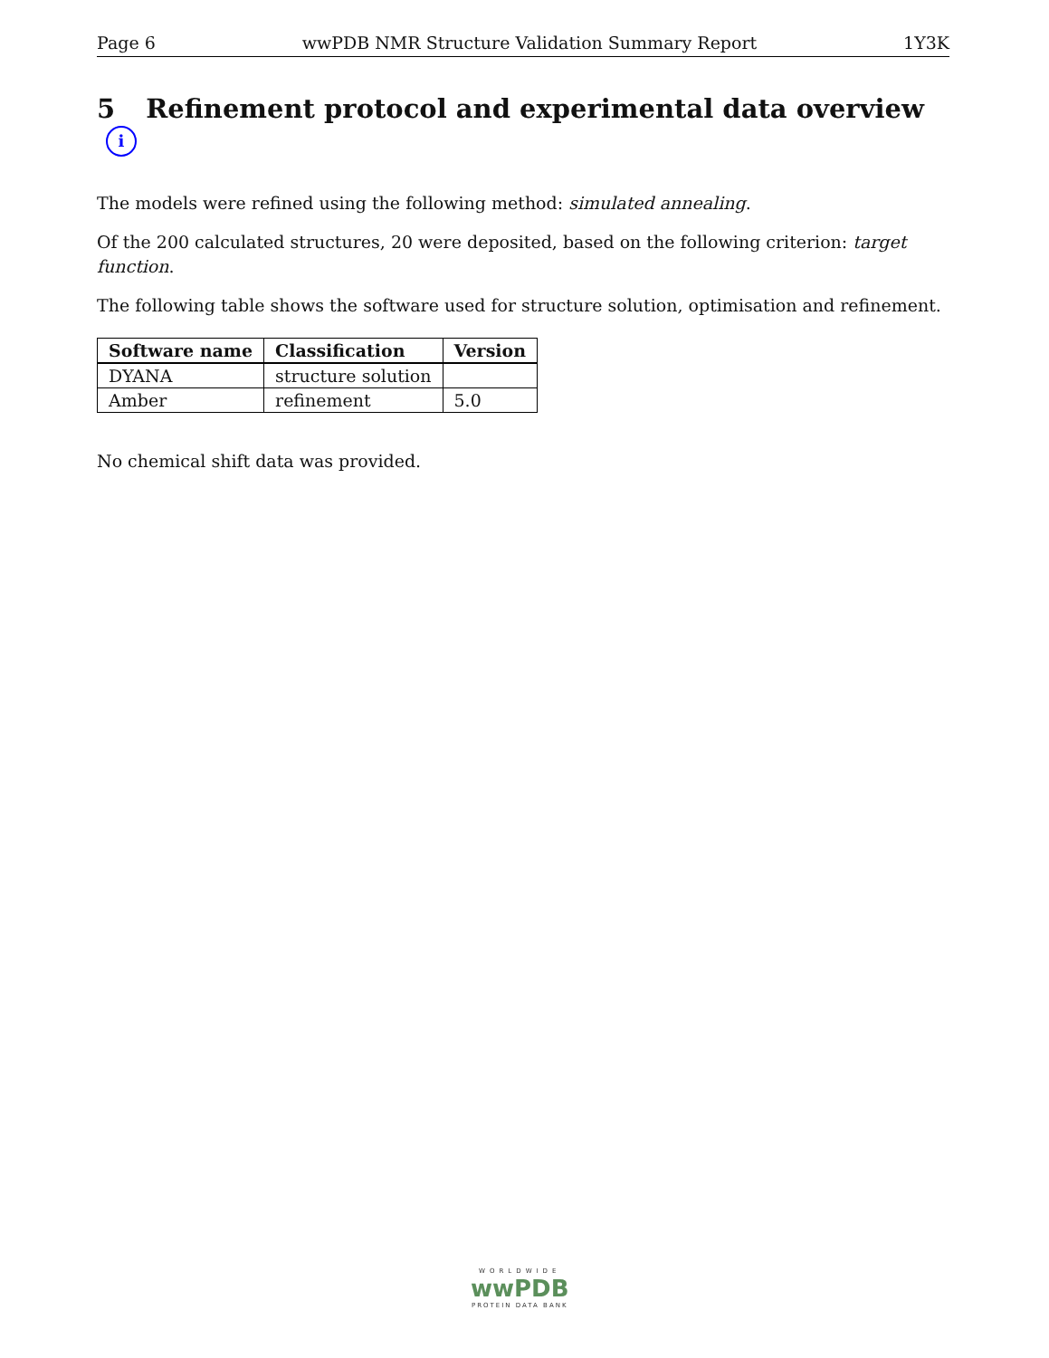Page 6 wwPDB NMR Structure Validation Summary Report 1Y3K
5 Refinement protocol and experimental data overview i
The models were refined using the following method: simulated annealing.
Of the 200 calculated structures, 20 were deposited, based on the following criterion: target function.
The following table shows the software used for structure solution, optimisation and refinement.
| Software name | Classification | Version |
| --- | --- | --- |
| DYANA | structure solution | |
| Amber | refinement | 5.0 |
No chemical shift data was provided.
WORLDWIDE
wwPDB
PROTEIN DATA BANK